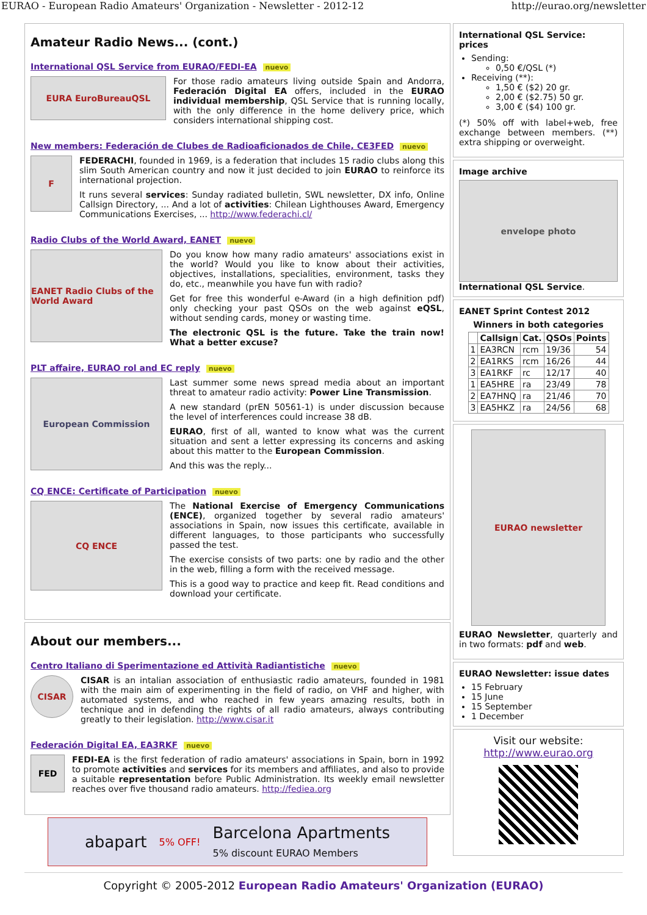EURAO - European Radio Amateurs' Organization - Newsletter - 2012-12 http://eurao.org/newsletter
Amateur Radio News... (cont.)
International QSL Service from EURAO/FEDI-EA nuevo
EURA EuroBureauQSL
For those radio amateurs living outside Spain and Andorra, Federación Digital EA offers, included in the EURAO individual membership, QSL Service that is running locally, with the only difference in the home delivery price, which considers international shipping cost.
New members: Federación de Clubes de Radioaficionados de Chile, CE3FED nuevo
F
FEDERACHI, founded in 1969, is a federation that includes 15 radio clubs along this slim South American country and now it just decided to join EURAO to reinforce its international projection.
It runs several services: Sunday radiated bulletin, SWL newsletter, DX info, Online Callsign Directory, ... And a lot of activities: Chilean Lighthouses Award, Emergency Communications Exercises, ... http://www.federachi.cl/
Radio Clubs of the World Award, EANET nuevo
EANET Radio Clubs of the World Award
Do you know how many radio amateurs' associations exist in the world? Would you like to know about their activities, objectives, installations, specialities, environment, tasks they do, etc., meanwhile you have fun with radio?
Get for free this wonderful e-Award (in a high definition pdf) only checking your past QSOs on the web against eQSL, without sending cards, money or wasting time.
The electronic QSL is the future. Take the train now! What a better excuse?
PLT affaire, EURAO rol and EC reply nuevo
European Commission
Last summer some news spread media about an important threat to amateur radio activity: Power Line Transmission.
A new standard (prEN 50561-1) is under discussion because the level of interferences could increase 38 dB.
EURAO, first of all, wanted to know what was the current situation and sent a letter expressing its concerns and asking about this matter to the European Commission.
And this was the reply...
CQ ENCE: Certificate of Participation nuevo
CQ ENCE
The National Exercise of Emergency Communications (ENCE), organized together by several radio amateurs' associations in Spain, now issues this certificate, available in different languages, to those participants who successfully passed the test.
The exercise consists of two parts: one by radio and the other in the web, filling a form with the received message.
This is a good way to practice and keep fit. Read conditions and download your certificate.
About our members...
Centro Italiano di Sperimentazione ed Attività Radiantistiche nuevo
CISAR
CISAR is an intalian association of enthusiastic radio amateurs, founded in 1981 with the main aim of experimenting in the field of radio, on VHF and higher, with automated systems, and who reached in few years amazing results, both in technique and in defending the rights of all radio amateurs, always contributing greatly to their legislation. http://www.cisar.it
Federación Digital EA, EA3RKF nuevo
FED
FEDI-EA is the first federation of radio amateurs' associations in Spain, born in 1992 to promote activities and services for its members and affiliates, and also to provide a suitable representation before Public Administration. Its weekly email newsletter reaches over five thousand radio amateurs. http://fediea.org
abapart 5% OFF! Barcelona Apartments
5% discount EURAO Members
International QSL Service: prices
Sending:
0,50 €/QSL (*)
Receiving (**):
1,50 € ($2) 20 gr.
2,00 € ($2.75) 50 gr.
3,00 € ($4) 100 gr.
(*) 50% off with label+web, free exchange between members. (**) extra shipping or overweight.
Image archive
envelope photo
International QSL Service.
EANET Sprint Contest 2012
Winners in both categories
| | Callsign | Cat. | QSOs | Points |
| --- | --- | --- | --- | --- |
| 1 | EA3RCN | rcm | 19/36 | 54 |
| 2 | EA1RKS | rcm | 16/26 | 44 |
| 3 | EA1RKF | rc | 12/17 | 40 |
| 1 | EA5HRE | ra | 23/49 | 78 |
| 2 | EA7HNQ | ra | 21/46 | 70 |
| 3 | EA5HKZ | ra | 24/56 | 68 |
EURAO newsletter
EURAO Newsletter, quarterly and in two formats: pdf and web.
EURAO Newsletter: issue dates
15 February
15 June
15 September
1 December
Visit our website:
http://www.eurao.org
Copyright © 2005-2012 European Radio Amateurs' Organization (EURAO)